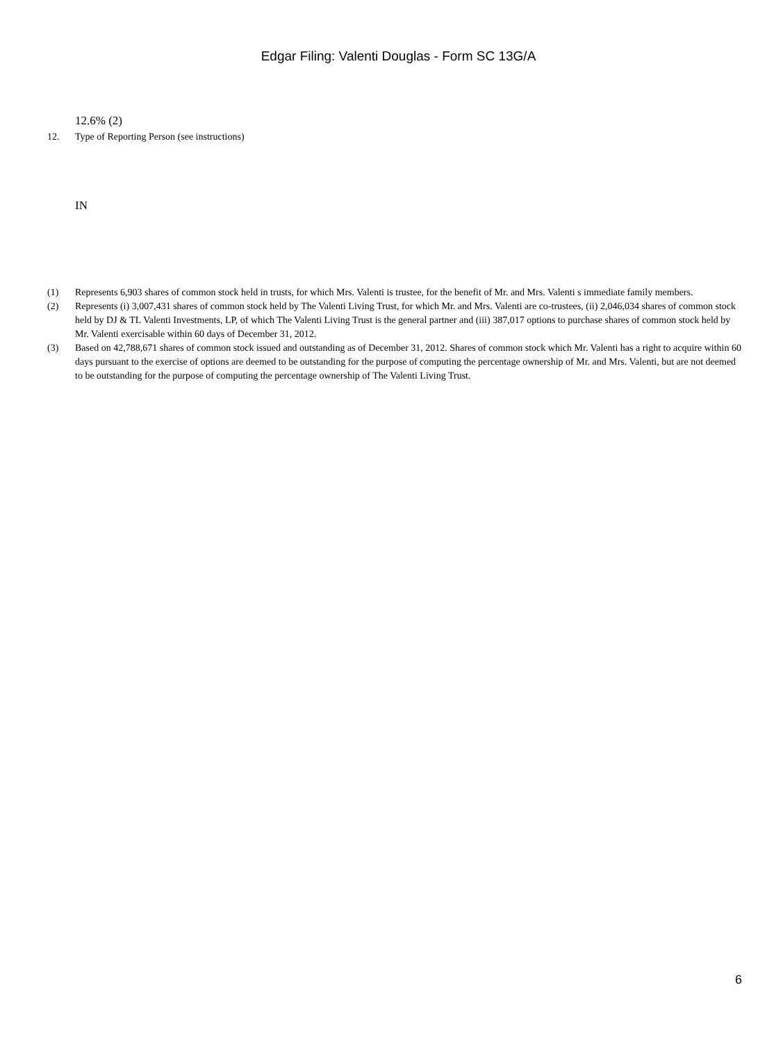Edgar Filing: Valenti Douglas - Form SC 13G/A
12.6% (2)
12. Type of Reporting Person (see instructions)
IN
(1) Represents 6,903 shares of common stock held in trusts, for which Mrs. Valenti is trustee, for the benefit of Mr. and Mrs. Valenti s immediate family members.
(2) Represents (i) 3,007,431 shares of common stock held by The Valenti Living Trust, for which Mr. and Mrs. Valenti are co-trustees, (ii) 2,046,034 shares of common stock held by DJ & TL Valenti Investments, LP, of which The Valenti Living Trust is the general partner and (iii) 387,017 options to purchase shares of common stock held by Mr. Valenti exercisable within 60 days of December 31, 2012.
(3) Based on 42,788,671 shares of common stock issued and outstanding as of December 31, 2012. Shares of common stock which Mr. Valenti has a right to acquire within 60 days pursuant to the exercise of options are deemed to be outstanding for the purpose of computing the percentage ownership of Mr. and Mrs. Valenti, but are not deemed to be outstanding for the purpose of computing the percentage ownership of The Valenti Living Trust.
6